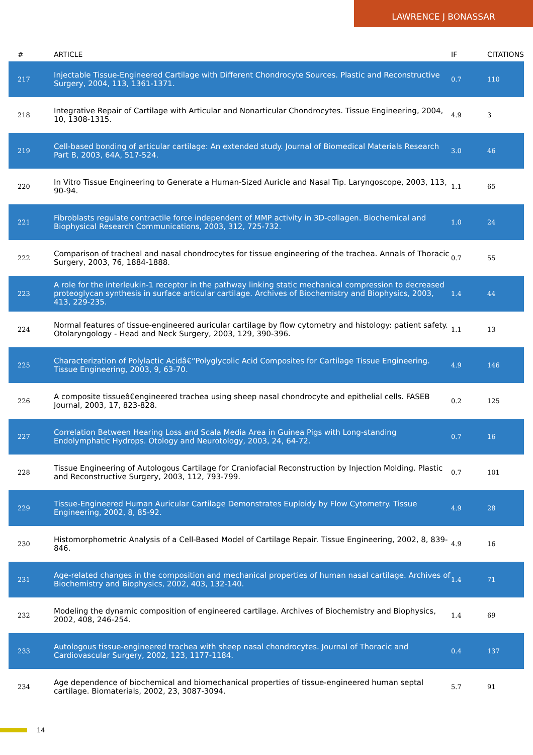LAWRENCE J BONASSAR
| # | ARTICLE | IF | CITATIONS |
| --- | --- | --- | --- |
| 217 | Injectable Tissue-Engineered Cartilage with Different Chondrocyte Sources. Plastic and Reconstructive Surgery, 2004, 113, 1361-1371. | 0.7 | 110 |
| 218 | Integrative Repair of Cartilage with Articular and Nonarticular Chondrocytes. Tissue Engineering, 2004, 10, 1308-1315. | 4.9 | 3 |
| 219 | Cell-based bonding of articular cartilage: An extended study. Journal of Biomedical Materials Research Part B, 2003, 64A, 517-524. | 3.0 | 46 |
| 220 | In Vitro Tissue Engineering to Generate a Human-Sized Auricle and Nasal Tip. Laryngoscope, 2003, 113, 90-94. | 1.1 | 65 |
| 221 | Fibroblasts regulate contractile force independent of MMP activity in 3D-collagen. Biochemical and Biophysical Research Communications, 2003, 312, 725-732. | 1.0 | 24 |
| 222 | Comparison of tracheal and nasal chondrocytes for tissue engineering of the trachea. Annals of Thoracic Surgery, 2003, 76, 1884-1888. | 0.7 | 55 |
| 223 | A role for the interleukin-1 receptor in the pathway linking static mechanical compression to decreased proteoglycan synthesis in surface articular cartilage. Archives of Biochemistry and Biophysics, 2003, 413, 229-235. | 1.4 | 44 |
| 224 | Normal features of tissue-engineered auricular cartilage by flow cytometry and histology: patient safety. Otolaryngology - Head and Neck Surgery, 2003, 129, 390-396. | 1.1 | 13 |
| 225 | Characterization of Polylactic Acidâ€“Polyglycolic Acid Composites for Cartilage Tissue Engineering. Tissue Engineering, 2003, 9, 63-70. | 4.9 | 146 |
| 226 | A composite tissueâ€engineered trachea using sheep nasal chondrocyte and epithelial cells. FASEB Journal, 2003, 17, 823-828. | 0.2 | 125 |
| 227 | Correlation Between Hearing Loss and Scala Media Area in Guinea Pigs with Long-standing Endolymphatic Hydrops. Otology and Neurotology, 2003, 24, 64-72. | 0.7 | 16 |
| 228 | Tissue Engineering of Autologous Cartilage for Craniofacial Reconstruction by Injection Molding. Plastic and Reconstructive Surgery, 2003, 112, 793-799. | 0.7 | 101 |
| 229 | Tissue-Engineered Human Auricular Cartilage Demonstrates Euploidy by Flow Cytometry. Tissue Engineering, 2002, 8, 85-92. | 4.9 | 28 |
| 230 | Histomorphometric Analysis of a Cell-Based Model of Cartilage Repair. Tissue Engineering, 2002, 8, 839-846. | 4.9 | 16 |
| 231 | Age-related changes in the composition and mechanical properties of human nasal cartilage. Archives of Biochemistry and Biophysics, 2002, 403, 132-140. | 1.4 | 71 |
| 232 | Modeling the dynamic composition of engineered cartilage. Archives of Biochemistry and Biophysics, 2002, 408, 246-254. | 1.4 | 69 |
| 233 | Autologous tissue-engineered trachea with sheep nasal chondrocytes. Journal of Thoracic and Cardiovascular Surgery, 2002, 123, 1177-1184. | 0.4 | 137 |
| 234 | Age dependence of biochemical and biomechanical properties of tissue-engineered human septal cartilage. Biomaterials, 2002, 23, 3087-3094. | 5.7 | 91 |
14